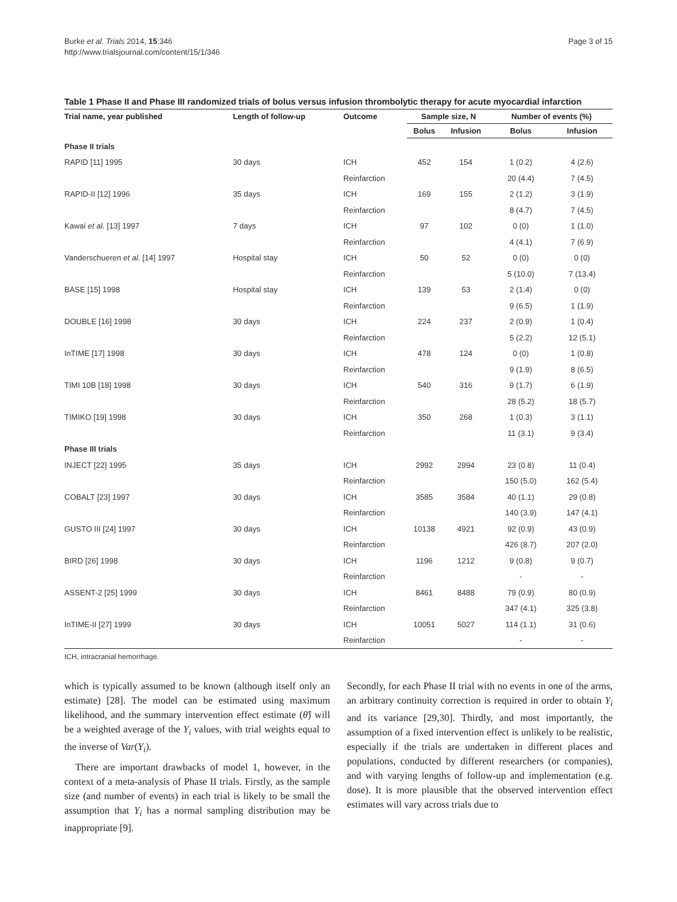Burke et al. Trials 2014, 15:346
http://www.trialsjournal.com/content/15/1/346
Page 3 of 15
Table 1 Phase II and Phase III randomized trials of bolus versus infusion thrombolytic therapy for acute myocardial infarction
| Trial name, year published | Length of follow-up | Outcome | Sample size, N | | Number of events (%) | |
| --- | --- | --- | --- | --- | --- | --- |
| | | | Bolus | Infusion | Bolus | Infusion |
| Phase II trials | | | | | | |
| RAPID [11] 1995 | 30 days | ICH | 452 | 154 | 1 (0.2) | 4 (2.6) |
| | | Reinfarction | | | 20 (4.4) | 7 (4.5) |
| RAPID-II [12] 1996 | 35 days | ICH | 169 | 155 | 2 (1.2) | 3 (1.9) |
| | | Reinfarction | | | 8 (4.7) | 7 (4.5) |
| Kawai et al. [13] 1997 | 7 days | ICH | 97 | 102 | 0 (0) | 1 (1.0) |
| | | Reinfarction | | | 4 (4.1) | 7 (6.9) |
| Vanderschueren et al. [14] 1997 | Hospital stay | ICH | 50 | 52 | 0 (0) | 0 (0) |
| | | Reinfarction | | | 5 (10.0) | 7 (13.4) |
| BASE [15] 1998 | Hospital stay | ICH | 139 | 53 | 2 (1.4) | 0 (0) |
| | | Reinfarction | | | 9 (6.5) | 1 (1.9) |
| DOUBLE [16] 1998 | 30 days | ICH | 224 | 237 | 2 (0.9) | 1 (0.4) |
| | | Reinfarction | | | 5 (2.2) | 12 (5.1) |
| InTIME [17] 1998 | 30 days | ICH | 478 | 124 | 0 (0) | 1 (0.8) |
| | | Reinfarction | | | 9 (1.9) | 8 (6.5) |
| TIMI 10B [18] 1998 | 30 days | ICH | 540 | 316 | 9 (1.7) | 6 (1.9) |
| | | Reinfarction | | | 28 (5.2) | 18 (5.7) |
| TIMIKO [19] 1998 | 30 days | ICH | 350 | 268 | 1 (0.3) | 3 (1.1) |
| | | Reinfarction | | | 11 (3.1) | 9 (3.4) |
| Phase III trials | | | | | | |
| INJECT [22] 1995 | 35 days | ICH | 2992 | 2994 | 23 (0.8) | 11 (0.4) |
| | | Reinfarction | | | 150 (5.0) | 162 (5.4) |
| COBALT [23] 1997 | 30 days | ICH | 3585 | 3584 | 40 (1.1) | 29 (0.8) |
| | | Reinfarction | | | 140 (3.9) | 147 (4.1) |
| GUSTO III [24] 1997 | 30 days | ICH | 10138 | 4921 | 92 (0.9) | 43 (0.9) |
| | | Reinfarction | | | 426 (8.7) | 207 (2.0) |
| BIRD [26] 1998 | 30 days | ICH | 1196 | 1212 | 9 (0.8) | 9 (0.7) |
| | | Reinfarction | | | - | - |
| ASSENT-2 [25] 1999 | 30 days | ICH | 8461 | 8488 | 79 (0.9) | 80 (0.9) |
| | | Reinfarction | | | 347 (4.1) | 325 (3.8) |
| InTIME-II [27] 1999 | 30 days | ICH | 10051 | 5027 | 114 (1.1) | 31 (0.6) |
| | | Reinfarction | | | - | - |
ICH, intracranial hemorrhage.
which is typically assumed to be known (although itself only an estimate) [28]. The model can be estimated using maximum likelihood, and the summary intervention effect estimate (θ̂) will be a weighted average of the Y<sub>i</sub> values, with trial weights equal to the inverse of Var(Y<sub>i</sub>).
There are important drawbacks of model 1, however, in the context of a meta-analysis of Phase II trials. Firstly, as the sample size (and number of events) in each trial is likely to be small the assumption that Y<sub>i</sub> has a normal sampling distribution may be inappropriate [9].
Secondly, for each Phase II trial with no events in one of the arms, an arbitrary continuity correction is required in order to obtain Y<sub>i</sub> and its variance [29,30]. Thirdly, and most importantly, the assumption of a fixed intervention effect is unlikely to be realistic, especially if the trials are undertaken in different places and populations, conducted by different researchers (or companies), and with varying lengths of follow-up and implementation (e.g. dose). It is more plausible that the observed intervention effect estimates will vary across trials due to